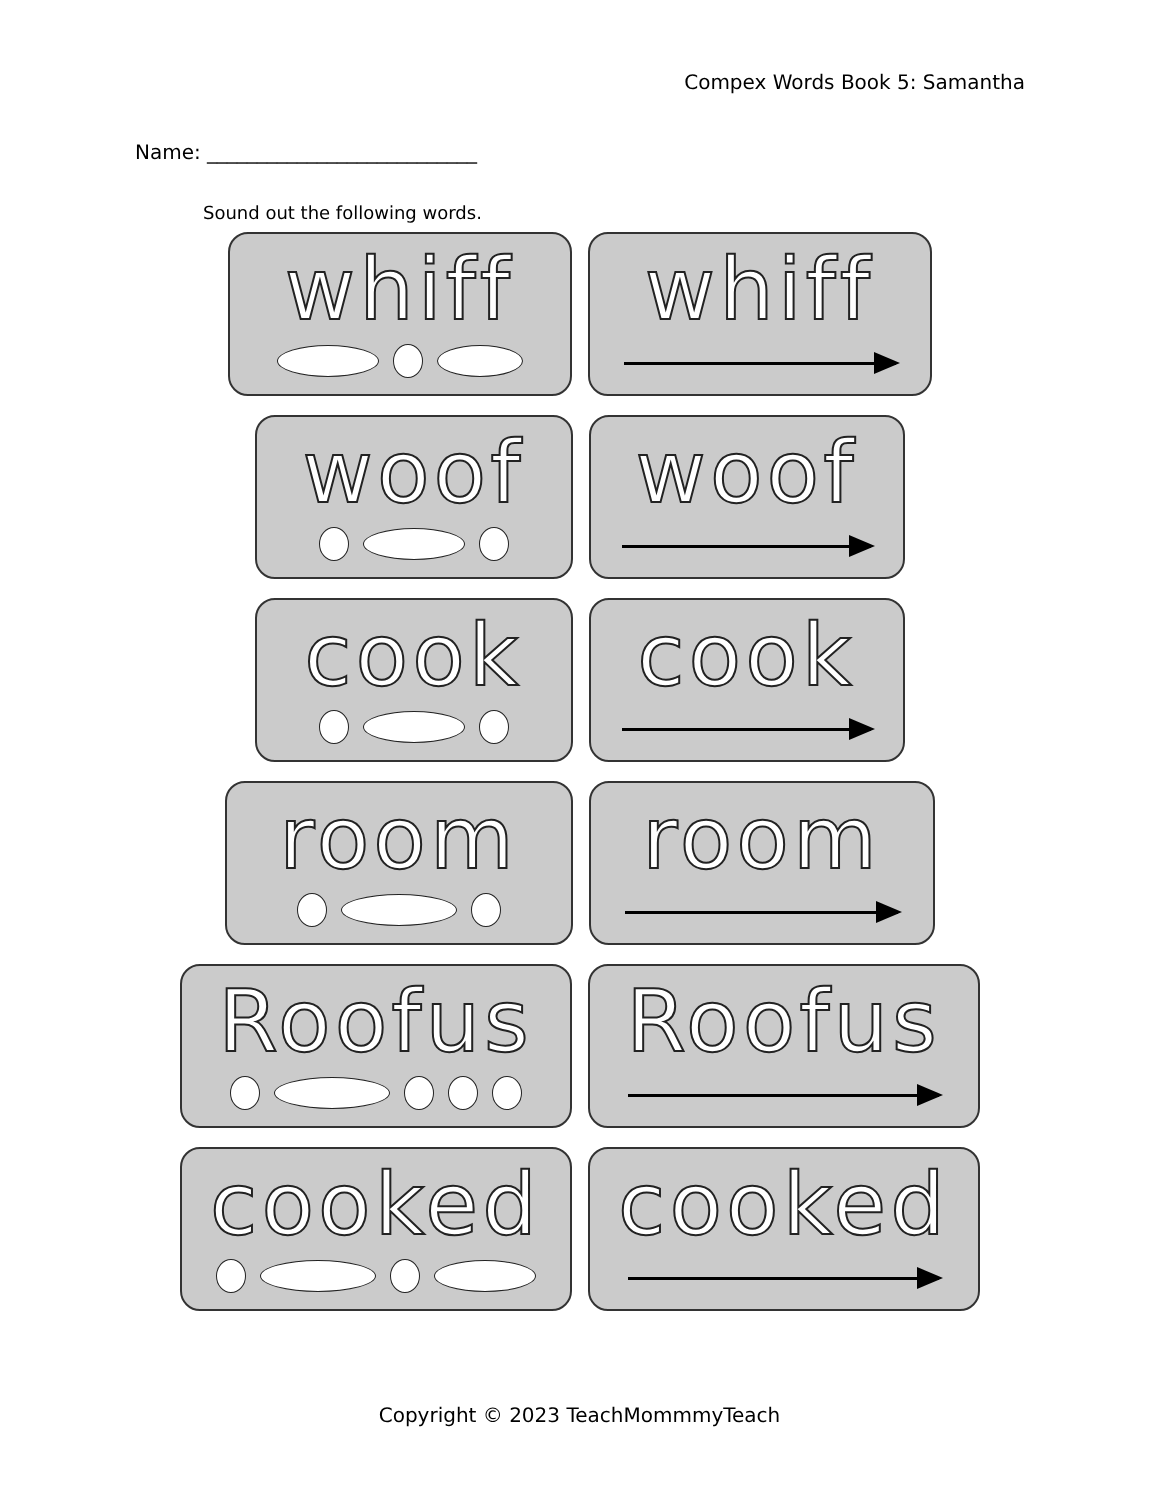Compex Words Book 5: Samantha
Name: ___________________________
Sound out the following words.
whiff whiff
woof woof
cook cook
room room
Roofus Roofus
cooked cooked
Copyright © 2023 TeachMommmyTeach